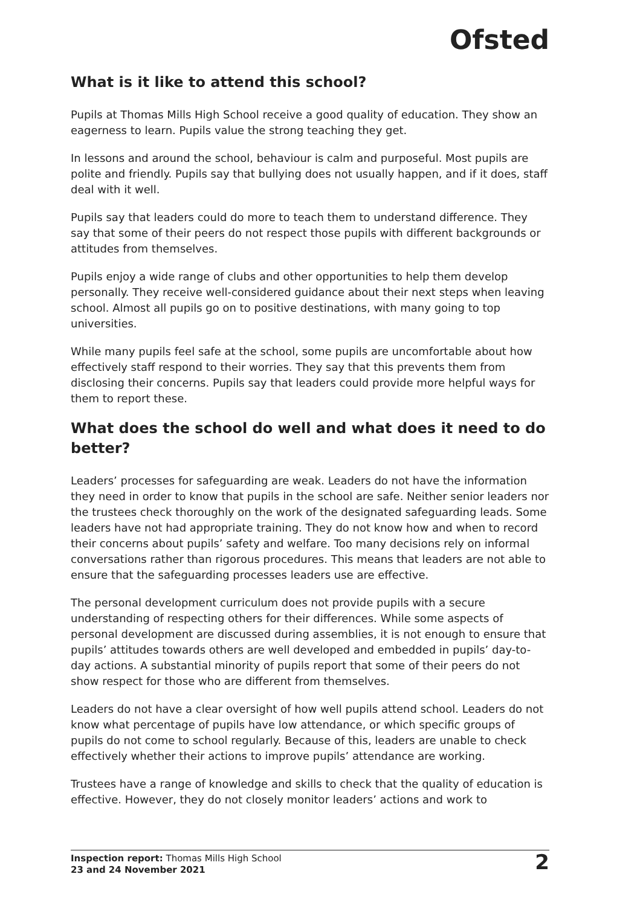Ofsted
What is it like to attend this school?
Pupils at Thomas Mills High School receive a good quality of education. They show an eagerness to learn. Pupils value the strong teaching they get.
In lessons and around the school, behaviour is calm and purposeful. Most pupils are polite and friendly. Pupils say that bullying does not usually happen, and if it does, staff deal with it well.
Pupils say that leaders could do more to teach them to understand difference. They say that some of their peers do not respect those pupils with different backgrounds or attitudes from themselves.
Pupils enjoy a wide range of clubs and other opportunities to help them develop personally. They receive well-considered guidance about their next steps when leaving school. Almost all pupils go on to positive destinations, with many going to top universities.
While many pupils feel safe at the school, some pupils are uncomfortable about how effectively staff respond to their worries. They say that this prevents them from disclosing their concerns. Pupils say that leaders could provide more helpful ways for them to report these.
What does the school do well and what does it need to do better?
Leaders’ processes for safeguarding are weak. Leaders do not have the information they need in order to know that pupils in the school are safe. Neither senior leaders nor the trustees check thoroughly on the work of the designated safeguarding leads. Some leaders have not had appropriate training. They do not know how and when to record their concerns about pupils’ safety and welfare. Too many decisions rely on informal conversations rather than rigorous procedures. This means that leaders are not able to ensure that the safeguarding processes leaders use are effective.
The personal development curriculum does not provide pupils with a secure understanding of respecting others for their differences. While some aspects of personal development are discussed during assemblies, it is not enough to ensure that pupils’ attitudes towards others are well developed and embedded in pupils’ day-to-day actions. A substantial minority of pupils report that some of their peers do not show respect for those who are different from themselves.
Leaders do not have a clear oversight of how well pupils attend school. Leaders do not know what percentage of pupils have low attendance, or which specific groups of pupils do not come to school regularly. Because of this, leaders are unable to check effectively whether their actions to improve pupils’ attendance are working.
Trustees have a range of knowledge and skills to check that the quality of education is effective. However, they do not closely monitor leaders’ actions and work to
Inspection report: Thomas Mills High School
23 and 24 November 2021
2